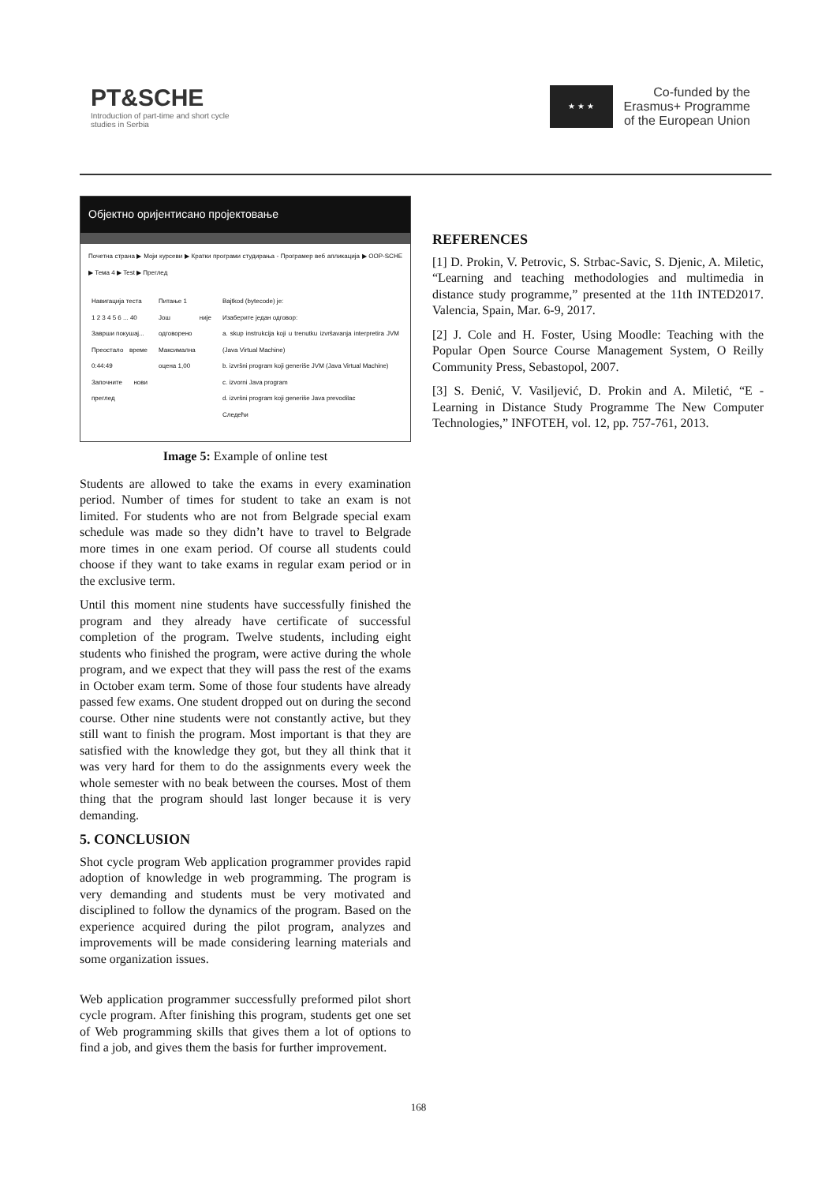PT&SCHE
Introduction of part-time and short cycle studies in Serbia
★ ★ ★
Co-funded by the
Erasmus+ Programme
of the European Union
Објектно оријентисано пројектовање
Почетна страна ▶ Моји курсеви ▶ Кратки програми студирања - Програмер веб апликација ▶ OOP-SCHE ▶ Тема 4 ▶ Test ▶ Преглед
Навигација теста
1 2 3 4 5 6 ... 40
Заврши покушај...
Преостало време 0:44:49
Започните нови преглед
Питање 1
Још није одговорено
Максимална оцена 1,00
Bajtkod (bytecode) je:
Изаберите један одговор:
a. skup instrukcija koji u trenutku izvršavanja interpretira JVM (Java Virtual Machine)
b. izvršni program koji generiše JVM (Java Virtual Machine)
c. izvorni Java program
d. izvršni program koji generiše Java prevodilac
Следећи
Image 5: Example of online test
Students are allowed to take the exams in every examination period. Number of times for student to take an exam is not limited. For students who are not from Belgrade special exam schedule was made so they didn’t have to travel to Belgrade more times in one exam period. Of course all students could choose if they want to take exams in regular exam period or in the exclusive term.
Until this moment nine students have successfully finished the program and they already have certificate of successful completion of the program. Twelve students, including eight students who finished the program, were active during the whole program, and we expect that they will pass the rest of the exams in October exam term. Some of those four students have already passed few exams. One student dropped out on during the second course. Other nine students were not constantly active, but they still want to finish the program. Most important is that they are satisfied with the knowledge they got, but they all think that it was very hard for them to do the assignments every week the whole semester with no beak between the courses. Most of them thing that the program should last longer because it is very demanding.
5. CONCLUSION
Shot cycle program Web application programmer provides rapid adoption of knowledge in web programming. The program is very demanding and students must be very motivated and disciplined to follow the dynamics of the program. Based on the experience acquired during the pilot program, analyzes and improvements will be made considering learning materials and some organization issues.
Web application programmer successfully preformed pilot short cycle program. After finishing this program, students get one set of Web programming skills that gives them a lot of options to find a job, and gives them the basis for further improvement.
REFERENCES
[1] D. Prokin, V. Petrovic, S. Strbac-Savic, S. Djenic, A. Miletic, “Learning and teaching methodologies and multimedia in distance study programme,” presented at the 11th INTED2017. Valencia, Spain, Mar. 6-9, 2017.
[2] J. Cole and H. Foster, Using Moodle: Teaching with the Popular Open Source Course Management System, O Reilly Community Press, Sebastopol, 2007.
[3] S. Đenić, V. Vasiljević, D. Prokin and A. Miletić, “E - Learning in Distance Study Programme The New Computer Technologies,” INFOTEH, vol. 12, pp. 757-761, 2013.
168